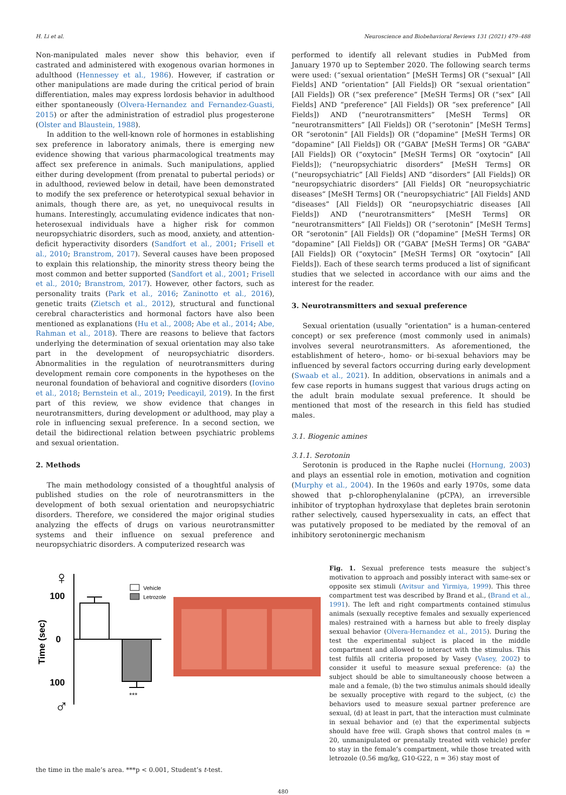H. Li et al. Neuroscience and Biobehavioral Reviews 131 (2021) 479–488
Non-manipulated males never show this behavior, even if castrated and administered with exogenous ovarian hormones in adulthood (Hennessey et al., 1986). However, if castration or other manipulations are made during the critical period of brain differentiation, males may express lordosis behavior in adulthood either spontaneously (Olvera-Hernandez and Fernandez-Guasti, 2015) or after the administration of estradiol plus progesterone (Olster and Blaustein, 1988).
In addition to the well-known role of hormones in establishing sex preference in laboratory animals, there is emerging new evidence showing that various pharmacological treatments may affect sex preference in animals. Such manipulations, applied either during development (from prenatal to pubertal periods) or in adulthood, reviewed below in detail, have been demonstrated to modify the sex preference or heterotypical sexual behavior in animals, though there are, as yet, no unequivocal results in humans. Interestingly, accumulating evidence indicates that non-heterosexual individuals have a higher risk for common neuropsychiatric disorders, such as mood, anxiety, and attention-deficit hyperactivity disorders (Sandfort et al., 2001; Frisell et al., 2010; Branstrom, 2017). Several causes have been proposed to explain this relationship, the minority stress theory being the most common and better supported (Sandfort et al., 2001; Frisell et al., 2010; Branstrom, 2017). However, other factors, such as personality traits (Park et al., 2016; Zaninotto et al., 2016), genetic traits (Zietsch et al., 2012), structural and functional cerebral characteristics and hormonal factors have also been mentioned as explanations (Hu et al., 2008; Abe et al., 2014; Abe, Rahman et al., 2018). There are reasons to believe that factors underlying the determination of sexual orientation may also take part in the development of neuropsychiatric disorders. Abnormalities in the regulation of neurotransmitters during development remain core components in the hypotheses on the neuronal foundation of behavioral and cognitive disorders (Iovino et al., 2018; Bernstein et al., 2019; Peedicayil, 2019). In the first part of this review, we show evidence that changes in neurotransmitters, during development or adulthood, may play a role in influencing sexual preference. In a second section, we detail the bidirectional relation between psychiatric problems and sexual orientation.
2. Methods
The main methodology consisted of a thoughtful analysis of published studies on the role of neurotransmitters in the development of both sexual orientation and neuropsychiatric disorders. Therefore, we considered the major original studies analyzing the effects of drugs on various neurotransmitter systems and their influence on sexual preference and neuropsychiatric disorders. A computerized research was
performed to identify all relevant studies in PubMed from January 1970 up to September 2020. The following search terms were used: (“sexual orientation” [MeSH Terms] OR (“sexual” [All Fields] AND “orientation” [All Fields]) OR “sexual orientation” [All Fields]) OR (“sex preference” [MeSH Terms] OR (“sex” [All Fields] AND “preference” [All Fields]) OR “sex preference” [All Fields]) AND (“neurotransmitters” [MeSH Terms] OR “neurotransmitters” [All Fields]) OR (“serotonin” [MeSH Terms] OR “serotonin” [All Fields]) OR (“dopamine” [MeSH Terms] OR “dopamine” [All Fields]) OR (“GABA” [MeSH Terms] OR “GABA” [All Fields]) OR (“oxytocin” [MeSH Terms] OR “oxytocin” [All Fields]); (“neuropsychiatric disorders” [MeSH Terms] OR (“neuropsychiatric” [All Fields] AND “disorders” [All Fields]) OR “neuropsychiatric disorders” [All Fields] OR “neuropsychiatric diseases” [MeSH Terms] OR (“neuropsychiatric” [All Fields] AND “diseases” [All Fields]) OR “neuropsychiatric diseases [All Fields]) AND (“neurotransmitters” [MeSH Terms] OR “neurotransmitters” [All Fields]) OR (“serotonin” [MeSH Terms] OR “serotonin” [All Fields]) OR (“dopamine” [MeSH Terms] OR “dopamine” [All Fields]) OR (“GABA” [MeSH Terms] OR “GABA” [All Fields]) OR (“oxytocin” [MeSH Terms] OR “oxytocin” [All Fields]). Each of these search terms produced a list of significant studies that we selected in accordance with our aims and the interest for the reader.
3. Neurotransmitters and sexual preference
Sexual orientation (usually "orientation" is a human-centered concept) or sex preference (most commonly used in animals) involves several neurotransmitters. As aforementioned, the establishment of hetero-, homo- or bi-sexual behaviors may be influenced by several factors occurring during early development (Swaab et al., 2021). In addition, observations in animals and a few case reports in humans suggest that various drugs acting on the adult brain modulate sexual preference. It should be mentioned that most of the research in this field has studied males.
3.1. Biogenic amines
3.1.1. Serotonin
Serotonin is produced in the Raphe nuclei (Hornung, 2003) and plays an essential role in emotion, motivation and cognition (Murphy et al., 2004). In the 1960s and early 1970s, some data showed that p-chlorophenylalanine (pCPA), an irreversible inhibitor of tryptophan hydroxylase that depletes brain serotonin rather selectively, caused hypersexuality in cats, an effect that was putatively proposed to be mediated by the removal of an inhibitory serotoninergic mechanism
♀
100
0
100
♂
Time (sec)
***
Vehicle
Letrozole
Fig. 1. Sexual preference tests measure the subject’s motivation to approach and possibly interact with same-sex or opposite sex stimuli (Avitsur and Yirmiya, 1999). This three compartment test was described by Brand et al., (Brand et al., 1991). The left and right compartments contained stimulus animals (sexually receptive females and sexually experienced males) restrained with a harness but able to freely display sexual behavior (Olvera-Hernandez et al., 2015). During the test the experimental subject is placed in the middle compartment and allowed to interact with the stimulus. This test fulfils all criteria proposed by Vasey (Vasey, 2002) to consider it useful to measure sexual preference: (a) the subject should be able to simultaneously choose between a male and a female, (b) the two stimulus animals should ideally be sexually proceptive with regard to the subject, (c) the behaviors used to measure sexual partner preference are sexual, (d) at least in part, that the interaction must culminate in sexual behavior and (e) that the experimental subjects should have free will. Graph shows that control males (n = 20, unmanipulated or prenatally treated with vehicle) prefer to stay in the female’s compartment, while those treated with letrozole (0.56 mg/kg, G10-G22, n = 36) stay most of
the time in the male’s area. ***p < 0.001, Student’s t-test.
480